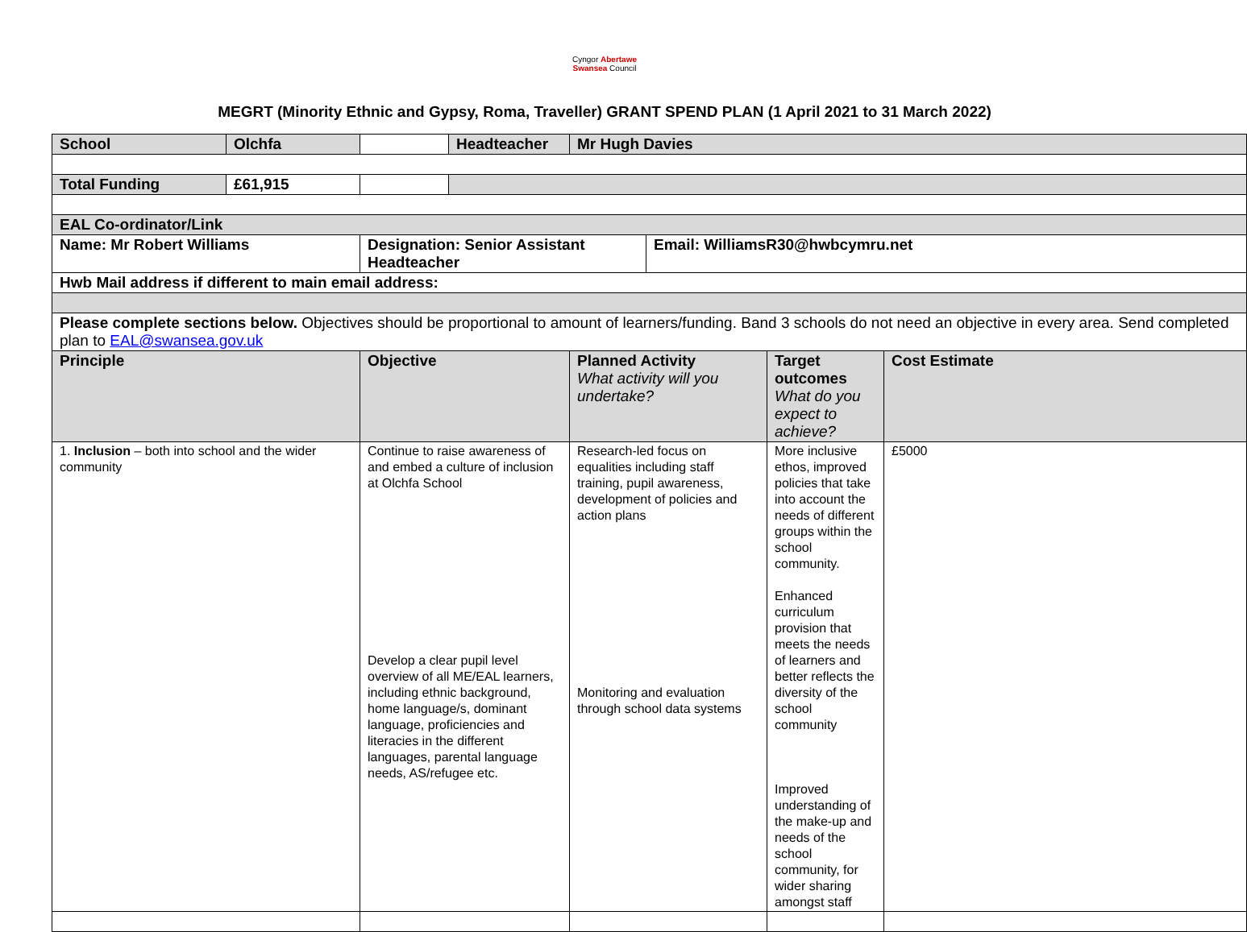Cyngor Abertawe
Swansea Council
MEGRT (Minority Ethnic and Gypsy, Roma, Traveller) GRANT SPEND PLAN (1 April 2021 to 31 March 2022)
| School | Olchfa | | Headteacher | Mr Hugh Davies | | | |
| Total Funding | £61,915 | | | | | | |
| EAL Co-ordinator/Link | | | | | | | |
| Name: Mr Robert Williams | | Designation: Senior Assistant Headteacher | | | Email: WilliamsR30@hwbcymru.net | | |
| Hwb Mail address if different to main email address: | | | | | | | |
| Please complete sections below. Objectives should be proportional to amount of learners/funding. Band 3 schools do not need an objective in every area. Send completed plan to EAL@swansea.gov.uk | | | | | | | |
| Principle | | Objective | | Planned Activity What activity will you undertake? | | Target outcomes What do you expect to achieve? | Cost Estimate |
| 1. Inclusion – both into school and the wider community | | Continue to raise awareness of and embed a culture of inclusion at Olchfa School Develop a clear pupil level overview of all ME/EAL learners, including ethnic background, home language/s, dominant language, proficiencies and literacies in the different languages, parental language needs, AS/refugee etc. | | Research-led focus on equalities including staff training, pupil awareness, development of policies and action plans Monitoring and evaluation through school data systems | | More inclusive ethos, improved policies that take into account the needs of different groups within the school community. Enhanced curriculum provision that meets the needs of learners and better reflects the diversity of the school community Improved understanding of the make-up and needs of the school community, for wider sharing amongst staff | £5000 |